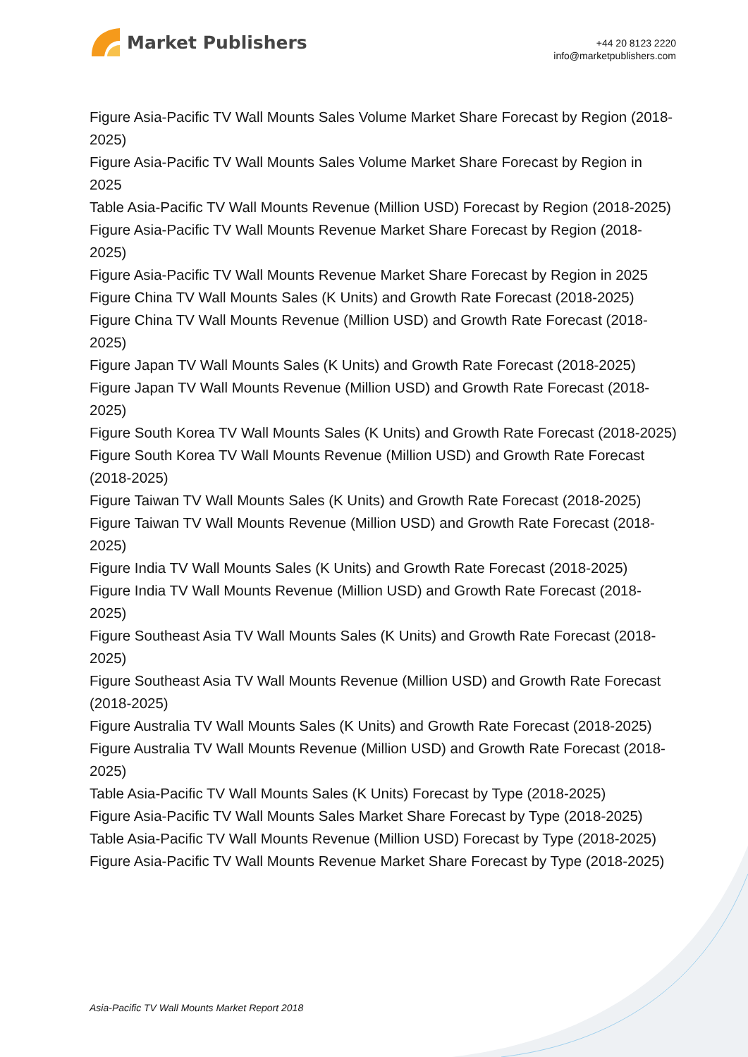Market Publishers
+44 20 8123 2220
info@marketpublishers.com
Figure Asia-Pacific TV Wall Mounts Sales Volume Market Share Forecast by Region (2018-2025)
Figure Asia-Pacific TV Wall Mounts Sales Volume Market Share Forecast by Region in 2025
Table Asia-Pacific TV Wall Mounts Revenue (Million USD) Forecast by Region (2018-2025)
Figure Asia-Pacific TV Wall Mounts Revenue Market Share Forecast by Region (2018-2025)
Figure Asia-Pacific TV Wall Mounts Revenue Market Share Forecast by Region in 2025
Figure China TV Wall Mounts Sales (K Units) and Growth Rate Forecast (2018-2025)
Figure China TV Wall Mounts Revenue (Million USD) and Growth Rate Forecast (2018-2025)
Figure Japan TV Wall Mounts Sales (K Units) and Growth Rate Forecast (2018-2025)
Figure Japan TV Wall Mounts Revenue (Million USD) and Growth Rate Forecast (2018-2025)
Figure South Korea TV Wall Mounts Sales (K Units) and Growth Rate Forecast (2018-2025)
Figure South Korea TV Wall Mounts Revenue (Million USD) and Growth Rate Forecast (2018-2025)
Figure Taiwan TV Wall Mounts Sales (K Units) and Growth Rate Forecast (2018-2025)
Figure Taiwan TV Wall Mounts Revenue (Million USD) and Growth Rate Forecast (2018-2025)
Figure India TV Wall Mounts Sales (K Units) and Growth Rate Forecast (2018-2025)
Figure India TV Wall Mounts Revenue (Million USD) and Growth Rate Forecast (2018-2025)
Figure Southeast Asia TV Wall Mounts Sales (K Units) and Growth Rate Forecast (2018-2025)
Figure Southeast Asia TV Wall Mounts Revenue (Million USD) and Growth Rate Forecast (2018-2025)
Figure Australia TV Wall Mounts Sales (K Units) and Growth Rate Forecast (2018-2025)
Figure Australia TV Wall Mounts Revenue (Million USD) and Growth Rate Forecast (2018-2025)
Table Asia-Pacific TV Wall Mounts Sales (K Units) Forecast by Type (2018-2025)
Figure Asia-Pacific TV Wall Mounts Sales Market Share Forecast by Type (2018-2025)
Table Asia-Pacific TV Wall Mounts Revenue (Million USD) Forecast by Type (2018-2025)
Figure Asia-Pacific TV Wall Mounts Revenue Market Share Forecast by Type (2018-2025)
Asia-Pacific TV Wall Mounts Market Report 2018